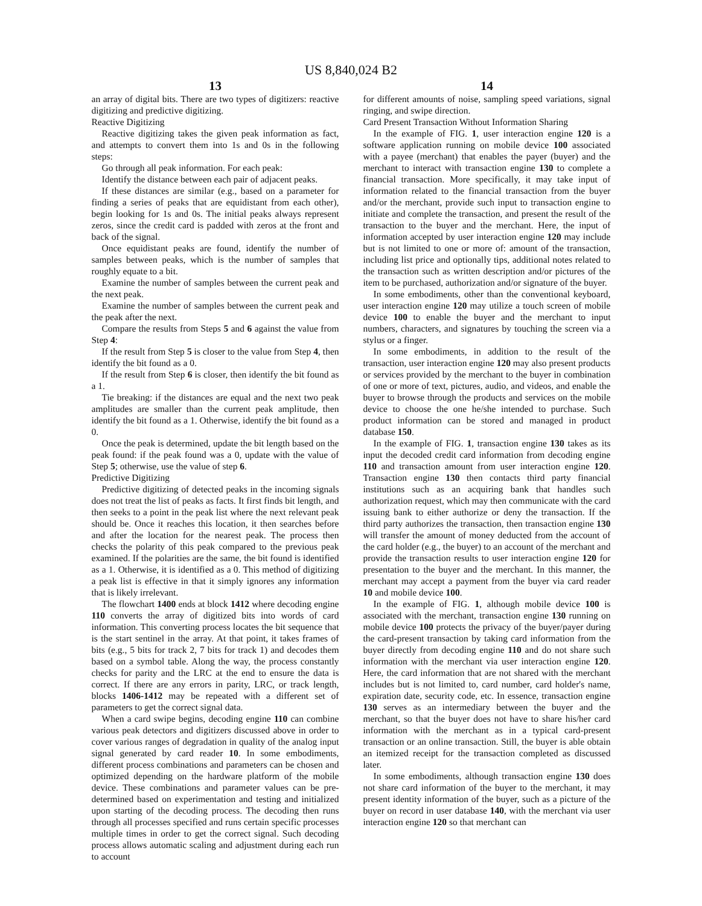US 8,840,024 B2
13
an array of digital bits. There are two types of digitizers: reactive digitizing and predictive digitizing.
Reactive Digitizing
Reactive digitizing takes the given peak information as fact, and attempts to convert them into 1s and 0s in the following steps:
Go through all peak information. For each peak:
Identify the distance between each pair of adjacent peaks.
If these distances are similar (e.g., based on a parameter for finding a series of peaks that are equidistant from each other), begin looking for 1s and 0s. The initial peaks always represent zeros, since the credit card is padded with zeros at the front and back of the signal.
Once equidistant peaks are found, identify the number of samples between peaks, which is the number of samples that roughly equate to a bit.
Examine the number of samples between the current peak and the next peak.
Examine the number of samples between the current peak and the peak after the next.
Compare the results from Steps 5 and 6 against the value from Step 4:
If the result from Step 5 is closer to the value from Step 4, then identify the bit found as a 0.
If the result from Step 6 is closer, then identify the bit found as a 1.
Tie breaking: if the distances are equal and the next two peak amplitudes are smaller than the current peak amplitude, then identify the bit found as a 1. Otherwise, identify the bit found as a 0.
Once the peak is determined, update the bit length based on the peak found: if the peak found was a 0, update with the value of Step 5; otherwise, use the value of step 6.
Predictive Digitizing
Predictive digitizing of detected peaks in the incoming signals does not treat the list of peaks as facts. It first finds bit length, and then seeks to a point in the peak list where the next relevant peak should be. Once it reaches this location, it then searches before and after the location for the nearest peak. The process then checks the polarity of this peak compared to the previous peak examined. If the polarities are the same, the bit found is identified as a 1. Otherwise, it is identified as a 0. This method of digitizing a peak list is effective in that it simply ignores any information that is likely irrelevant.
The flowchart 1400 ends at block 1412 where decoding engine 110 converts the array of digitized bits into words of card information. This converting process locates the bit sequence that is the start sentinel in the array. At that point, it takes frames of bits (e.g., 5 bits for track 2, 7 bits for track 1) and decodes them based on a symbol table. Along the way, the process constantly checks for parity and the LRC at the end to ensure the data is correct. If there are any errors in parity, LRC, or track length, blocks 1406-1412 may be repeated with a different set of parameters to get the correct signal data.
When a card swipe begins, decoding engine 110 can combine various peak detectors and digitizers discussed above in order to cover various ranges of degradation in quality of the analog input signal generated by card reader 10. In some embodiments, different process combinations and parameters can be chosen and optimized depending on the hardware platform of the mobile device. These combinations and parameter values can be pre-determined based on experimentation and testing and initialized upon starting of the decoding process. The decoding then runs through all processes specified and runs certain specific processes multiple times in order to get the correct signal. Such decoding process allows automatic scaling and adjustment during each run to account
14
for different amounts of noise, sampling speed variations, signal ringing, and swipe direction.
Card Present Transaction Without Information Sharing
In the example of FIG. 1, user interaction engine 120 is a software application running on mobile device 100 associated with a payee (merchant) that enables the payer (buyer) and the merchant to interact with transaction engine 130 to complete a financial transaction. More specifically, it may take input of information related to the financial transaction from the buyer and/or the merchant, provide such input to transaction engine to initiate and complete the transaction, and present the result of the transaction to the buyer and the merchant. Here, the input of information accepted by user interaction engine 120 may include but is not limited to one or more of: amount of the transaction, including list price and optionally tips, additional notes related to the transaction such as written description and/or pictures of the item to be purchased, authorization and/or signature of the buyer.
In some embodiments, other than the conventional keyboard, user interaction engine 120 may utilize a touch screen of mobile device 100 to enable the buyer and the merchant to input numbers, characters, and signatures by touching the screen via a stylus or a finger.
In some embodiments, in addition to the result of the transaction, user interaction engine 120 may also present products or services provided by the merchant to the buyer in combination of one or more of text, pictures, audio, and videos, and enable the buyer to browse through the products and services on the mobile device to choose the one he/she intended to purchase. Such product information can be stored and managed in product database 150.
In the example of FIG. 1, transaction engine 130 takes as its input the decoded credit card information from decoding engine 110 and transaction amount from user interaction engine 120. Transaction engine 130 then contacts third party financial institutions such as an acquiring bank that handles such authorization request, which may then communicate with the card issuing bank to either authorize or deny the transaction. If the third party authorizes the transaction, then transaction engine 130 will transfer the amount of money deducted from the account of the card holder (e.g., the buyer) to an account of the merchant and provide the transaction results to user interaction engine 120 for presentation to the buyer and the merchant. In this manner, the merchant may accept a payment from the buyer via card reader 10 and mobile device 100.
In the example of FIG. 1, although mobile device 100 is associated with the merchant, transaction engine 130 running on mobile device 100 protects the privacy of the buyer/payer during the card-present transaction by taking card information from the buyer directly from decoding engine 110 and do not share such information with the merchant via user interaction engine 120. Here, the card information that are not shared with the merchant includes but is not limited to, card number, card holder's name, expiration date, security code, etc. In essence, transaction engine 130 serves as an intermediary between the buyer and the merchant, so that the buyer does not have to share his/her card information with the merchant as in a typical card-present transaction or an online transaction. Still, the buyer is able obtain an itemized receipt for the transaction completed as discussed later.
In some embodiments, although transaction engine 130 does not share card information of the buyer to the merchant, it may present identity information of the buyer, such as a picture of the buyer on record in user database 140, with the merchant via user interaction engine 120 so that merchant can